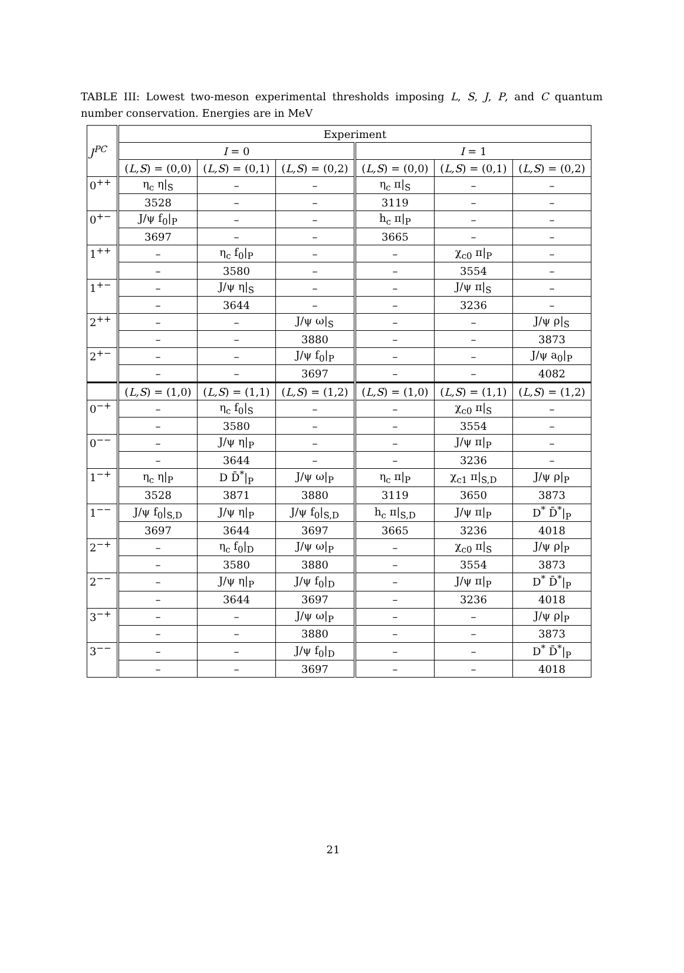TABLE III: Lowest two-meson experimental thresholds imposing L, S, J, P, and C quantum number conservation. Energies are in MeV
| J<sup>PC</sup> | Experiment | | | | | |
| --- | --- | --- | --- | --- | --- | --- |
| | I = 0 | | | I = 1 | | |
| | ( L,S ) = (0,0) | ( L,S ) = (0,1) | ( L,S ) = (0,2) | ( L,S ) = (0,0) | ( L,S ) = (0,1) | ( L,S ) = (0,2) |
| 0<sup>++</sup> | η<sub>c</sub> η/<sub>S</sub> | – | – | η<sub>c</sub> π/<sub>S</sub> | – | – |
| | 3528 | – | – | 3119 | – | – |
| 0<sup>+−</sup> | J/ψ f<sub>0</sub>/<sub>P</sub> | – | – | h<sub>c</sub> π/<sub>P</sub> | – | – |
| | 3697 | – | – | 3665 | – | – |
| 1<sup>++</sup> | – | η<sub>c</sub> f<sub>0</sub>/<sub>P</sub> | – | – | χ<sub>c0</sub> π/<sub>P</sub> | – |
| | – | 3580 | – | – | 3554 | – |
| 1<sup>+−</sup> | – | J/ψ η/<sub>S</sub> | – | – | J/ψ π/<sub>S</sub> | – |
| | – | 3644 | – | – | 3236 | – |
| 2<sup>++</sup> | – | – | J/ψ ω/<sub>S</sub> | – | – | J/ψ ρ/<sub>S</sub> |
| | – | – | 3880 | – | – | 3873 |
| 2<sup>+−</sup> | – | – | J/ψ f<sub>0</sub>/<sub>P</sub> | – | – | J/ψ a<sub>0</sub>/<sub>P</sub> |
| | – | – | 3697 | – | – | 4082 |
| | ( L,S ) = (1,0) | ( L,S ) = (1,1) | ( L,S ) = (1,2) | ( L,S ) = (1,0) | ( L,S ) = (1,1) | ( L,S ) = (1,2) |
| 0<sup>−+</sup> | – | η<sub>c</sub> f<sub>0</sub>/<sub>S</sub> | – | – | χ<sub>c0</sub> π/<sub>S</sub> | – |
| | – | 3580 | – | – | 3554 | – |
| 0<sup>−−</sup> | – | J/ψ η/<sub>P</sub> | – | – | J/ψ π/<sub>P</sub> | – |
| | – | 3644 | – | – | 3236 | – |
| 1<sup>−+</sup> | η<sub>c</sub> η/<sub>P</sub> | D D̄<sup>*</sup>/<sub>P</sub> | J/ψ ω/<sub>P</sub> | η<sub>c</sub> π/<sub>P</sub> | χ<sub>c1</sub> π/<sub>S,D</sub> | J/ψ ρ/<sub>P</sub> |
| | 3528 | 3871 | 3880 | 3119 | 3650 | 3873 |
| 1<sup>−−</sup> | J/ψ f<sub>0</sub>/<sub>S,D</sub> | J/ψ η/<sub>P</sub> | J/ψ f<sub>0</sub>/<sub>S,D</sub> | h<sub>c</sub> π/<sub>S,D</sub> | J/ψ π/<sub>P</sub> | D<sup>*</sup> D̄<sup>*</sup>/<sub>P</sub> |
| | 3697 | 3644 | 3697 | 3665 | 3236 | 4018 |
| 2<sup>−+</sup> | – | η<sub>c</sub> f<sub>0</sub>/<sub>D</sub> | J/ψ ω/<sub>P</sub> | – | χ<sub>c0</sub> π/<sub>S</sub> | J/ψ ρ/<sub>P</sub> |
| | – | 3580 | 3880 | – | 3554 | 3873 |
| 2<sup>−−</sup> | – | J/ψ η/<sub>P</sub> | J/ψ f<sub>0</sub>/<sub>D</sub> | – | J/ψ π/<sub>P</sub> | D<sup>*</sup> D̄<sup>*</sup>/<sub>P</sub> |
| | – | 3644 | 3697 | – | 3236 | 4018 |
| 3<sup>−+</sup> | – | – | J/ψ ω/<sub>P</sub> | – | – | J/ψ ρ/<sub>P</sub> |
| | – | – | 3880 | – | – | 3873 |
| 3<sup>−−</sup> | – | – | J/ψ f<sub>0</sub>/<sub>D</sub> | – | – | D<sup>*</sup> D̄<sup>*</sup>/<sub>P</sub> |
| | – | – | 3697 | – | – | 4018 |
21